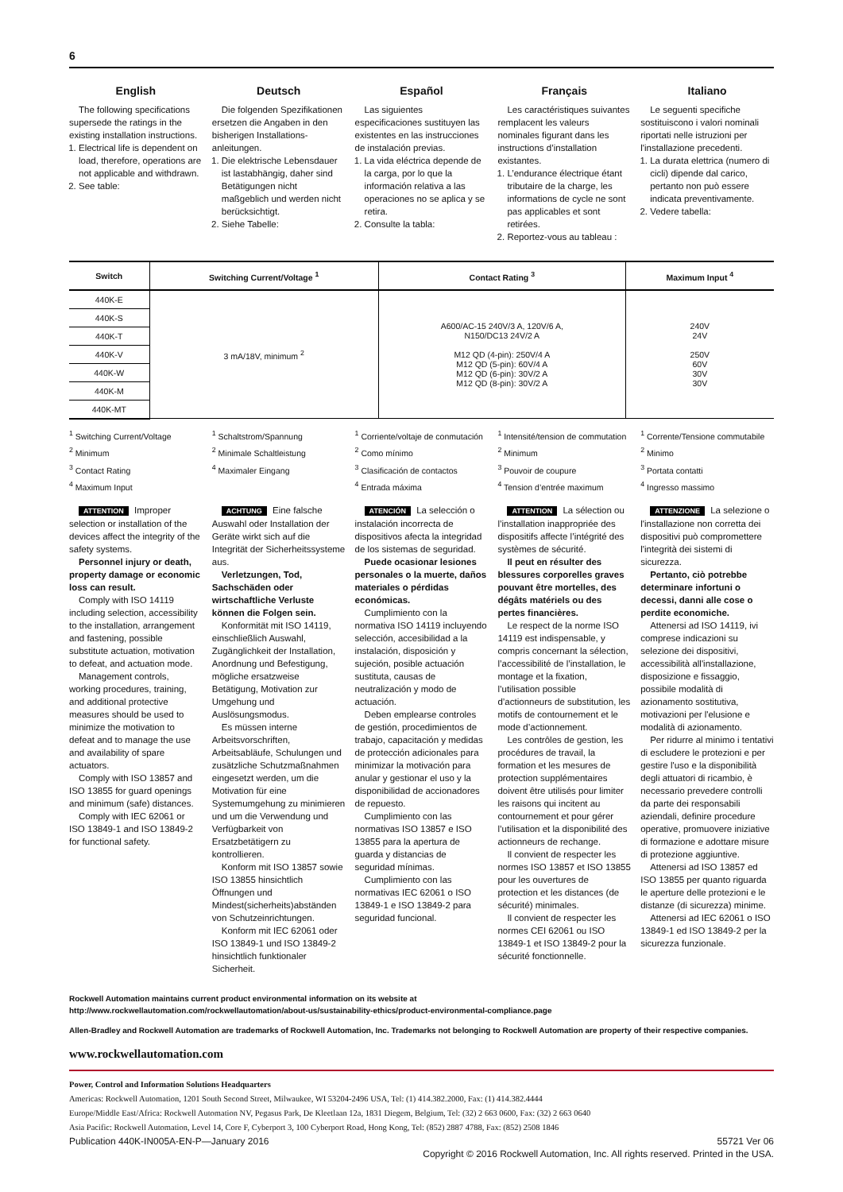6
English
The following specifications supersede the ratings in the existing installation instructions.
1. Electrical life is dependent on load, therefore, operations are not applicable and withdrawn.
2. See table:
Deutsch
Die folgenden Spezifikationen ersetzen die Angaben in den bisherigen Installations-anleitungen.
1. Die elektrische Lebensdauer ist lastabhängig, daher sind Betätigungen nicht maßgeblich und werden nicht berücksichtigt.
2. Siehe Tabelle:
Español
Las siguientes especificaciones sustituyen las existentes en las instrucciones de instalación previas.
1. La vida eléctrica depende de la carga, por lo que la información relativa a las operaciones no se aplica y se retira.
2. Consulte la tabla:
Français
Les caractéristiques suivantes remplacent les valeurs nominales figurant dans les instructions d’installation existantes.
1. L’endurance électrique étant tributaire de la charge, les informations de cycle ne sont pas applicables et sont retirées.
2. Reportez-vous au tableau :
Italiano
Le seguenti specifiche sostituiscono i valori nominali riportati nelle istruzioni per l'installazione precedenti.
1. La durata elettrica (numero di cicli) dipende dal carico, pertanto non può essere indicata preventivamente.
2. Vedere tabella:
| Switch | Switching Current/Voltage <sup>1</sup> | Contact Rating <sup>3</sup> | Maximum Input <sup>4</sup> |
| --- | --- | --- | --- |
| 440K-E | 3 mA/18V, minimum <sup>2</sup> | A600/AC-15 240V/3 A, 120V/6 A, N150/DC13 24V/2 A M12 QD (4-pin): 250V/4 A M12 QD (5-pin): 60V/4 A M12 QD (6-pin): 30V/2 A M12 QD (8-pin): 30V/2 A | 240V 24V 250V 60V 30V 30V |
| 440K-S | | | |
| 440K-T | | | |
| 440K-V | | | |
| 440K-W | | | |
| 440K-M | | | |
| 440K-MT | | | |
<sup>1</sup> Switching Current/Voltage
<sup>2</sup> Minimum
<sup>3</sup> Contact Rating
<sup>4</sup> Maximum Input
<sup>1</sup> Schaltstrom/Spannung
<sup>2</sup> Minimale Schaltleistung
<sup>4</sup> Maximaler Eingang
<sup>1</sup> Corriente/voltaje de conmutación
<sup>2</sup> Como mínimo
<sup>3</sup> Clasificación de contactos
<sup>4</sup> Entrada máxima
<sup>1</sup> Intensité/tension de commutation
<sup>2</sup> Minimum
<sup>3</sup> Pouvoir de coupure
<sup>4</sup> Tension d’entrée maximum
<sup>1</sup> Corrente/Tensione commutabile
<sup>2</sup> Minimo
<sup>3</sup> Portata contatti
<sup>4</sup> Ingresso massimo
ATTENTION Improper selection or installation of the devices affect the integrity of the safety systems.
Personnel injury or death, property damage or economic loss can result.
Comply with ISO 14119 including selection, accessibility to the installation, arrangement and fastening, possible substitute actuation, motivation to defeat, and actuation mode.
Management controls, working procedures, training, and additional protective measures should be used to minimize the motivation to defeat and to manage the use and availability of spare actuators.
Comply with ISO 13857 and ISO 13855 for guard openings and minimum (safe) distances.
Comply with IEC 62061 or ISO 13849-1 and ISO 13849-2 for functional safety.
ACHTUNG Eine falsche Auswahl oder Installation der Geräte wirkt sich auf die Integrität der Sicherheitssysteme aus.
Verletzungen, Tod, Sachschäden oder wirtschaftliche Verluste können die Folgen sein.
Konformität mit ISO 14119, einschließlich Auswahl, Zugänglichkeit der Installation, Anordnung und Befestigung, mögliche ersatzweise Betätigung, Motivation zur Umgehung und Auslösungsmodus.
Es müssen interne Arbeitsvorschriften, Arbeitsabläufe, Schulungen und zusätzliche Schutzmaßnahmen eingesetzt werden, um die Motivation für eine Systemumgehung zu minimieren und um die Verwendung und Verfügbarkeit von Ersatzbetätigern zu kontrollieren.
Konform mit ISO 13857 sowie ISO 13855 hinsichtlich Öffnungen und Mindest(sicherheits)abständen von Schutzeinrichtungen.
Konform mit IEC 62061 oder ISO 13849-1 und ISO 13849-2 hinsichtlich funktionaler Sicherheit.
ATENCIÓN La selección o instalación incorrecta de dispositivos afecta la integridad de los sistemas de seguridad.
Puede ocasionar lesiones personales o la muerte, daños materiales o pérdidas económicas.
Cumplimiento con la normativa ISO 14119 incluyendo selección, accesibilidad a la instalación, disposición y sujeción, posible actuación sustituta, causas de neutralización y modo de actuación.
Deben emplearse controles de gestión, procedimientos de trabajo, capacitación y medidas de protección adicionales para minimizar la motivación para anular y gestionar el uso y la disponibilidad de accionadores de repuesto.
Cumplimiento con las normativas ISO 13857 e ISO 13855 para la apertura de guarda y distancias de seguridad mínimas.
Cumplimiento con las normativas IEC 62061 o ISO 13849-1 e ISO 13849-2 para seguridad funcional.
ATTENTION La sélection ou l’installation inappropriée des dispositifs affecte l’intégrité des systèmes de sécurité.
Il peut en résulter des blessures corporelles graves pouvant être mortelles, des dégâts matériels ou des pertes financières.
Le respect de la norme ISO 14119 est indispensable, y compris concernant la sélection, l’accessibilité de l’installation, le montage et la fixation, l’utilisation possible d’actionneurs de substitution, les motifs de contournement et le mode d’actionnement.
Les contrôles de gestion, les procédures de travail, la formation et les mesures de protection supplémentaires doivent être utilisés pour limiter les raisons qui incitent au contournement et pour gérer l’utilisation et la disponibilité des actionneurs de rechange.
Il convient de respecter les normes ISO 13857 et ISO 13855 pour les ouvertures de protection et les distances (de sécurité) minimales.
Il convient de respecter les normes CEI 62061 ou ISO 13849-1 et ISO 13849-2 pour la sécurité fonctionnelle.
ATTENZIONE La selezione o l'installazione non corretta dei dispositivi può compromettere l'integrità dei sistemi di sicurezza.
Pertanto, ciò potrebbe determinare infortuni o decessi, danni alle cose o perdite economiche.
Attenersi ad ISO 14119, ivi comprese indicazioni su selezione dei dispositivi, accessibilità all'installazione, disposizione e fissaggio, possibile modalità di azionamento sostitutiva, motivazioni per l'elusione e modalità di azionamento.
Per ridurre al minimo i tentativi di escludere le protezioni e per gestire l'uso e la disponibilità degli attuatori di ricambio, è necessario prevedere controlli da parte dei responsabili aziendali, definire procedure operative, promuovere iniziative di formazione e adottare misure di protezione aggiuntive.
Attenersi ad ISO 13857 ed ISO 13855 per quanto riguarda le aperture delle protezioni e le distanze (di sicurezza) minime.
Attenersi ad IEC 62061 o ISO 13849-1 ed ISO 13849-2 per la sicurezza funzionale.
Rockwell Automation maintains current product environmental information on its website at
http://www.rockwellautomation.com/rockwellautomation/about-us/sustainability-ethics/product-environmental-compliance.page
Allen-Bradley and Rockwell Automation are trademarks of Rockwell Automation, Inc. Trademarks not belonging to Rockwell Automation are property of their respective companies.
www.rockwellautomation.com
Power, Control and Information Solutions Headquarters
Americas: Rockwell Automation, 1201 South Second Street, Milwaukee, WI 53204-2496 USA, Tel: (1) 414.382.2000, Fax: (1) 414.382.4444
Europe/Middle East/Africa: Rockwell Automation NV, Pegasus Park, De Kleetlaan 12a, 1831 Diegem, Belgium, Tel: (32) 2 663 0600, Fax: (32) 2 663 0640
Asia Pacific: Rockwell Automation, Level 14, Core F, Cyberport 3, 100 Cyberport Road, Hong Kong, Tel: (852) 2887 4788, Fax: (852) 2508 1846
Publication 440K-IN005A-EN-P—January 2016 55721 Ver 06
Copyright © 2016 Rockwell Automation, Inc. All rights reserved. Printed in the USA.